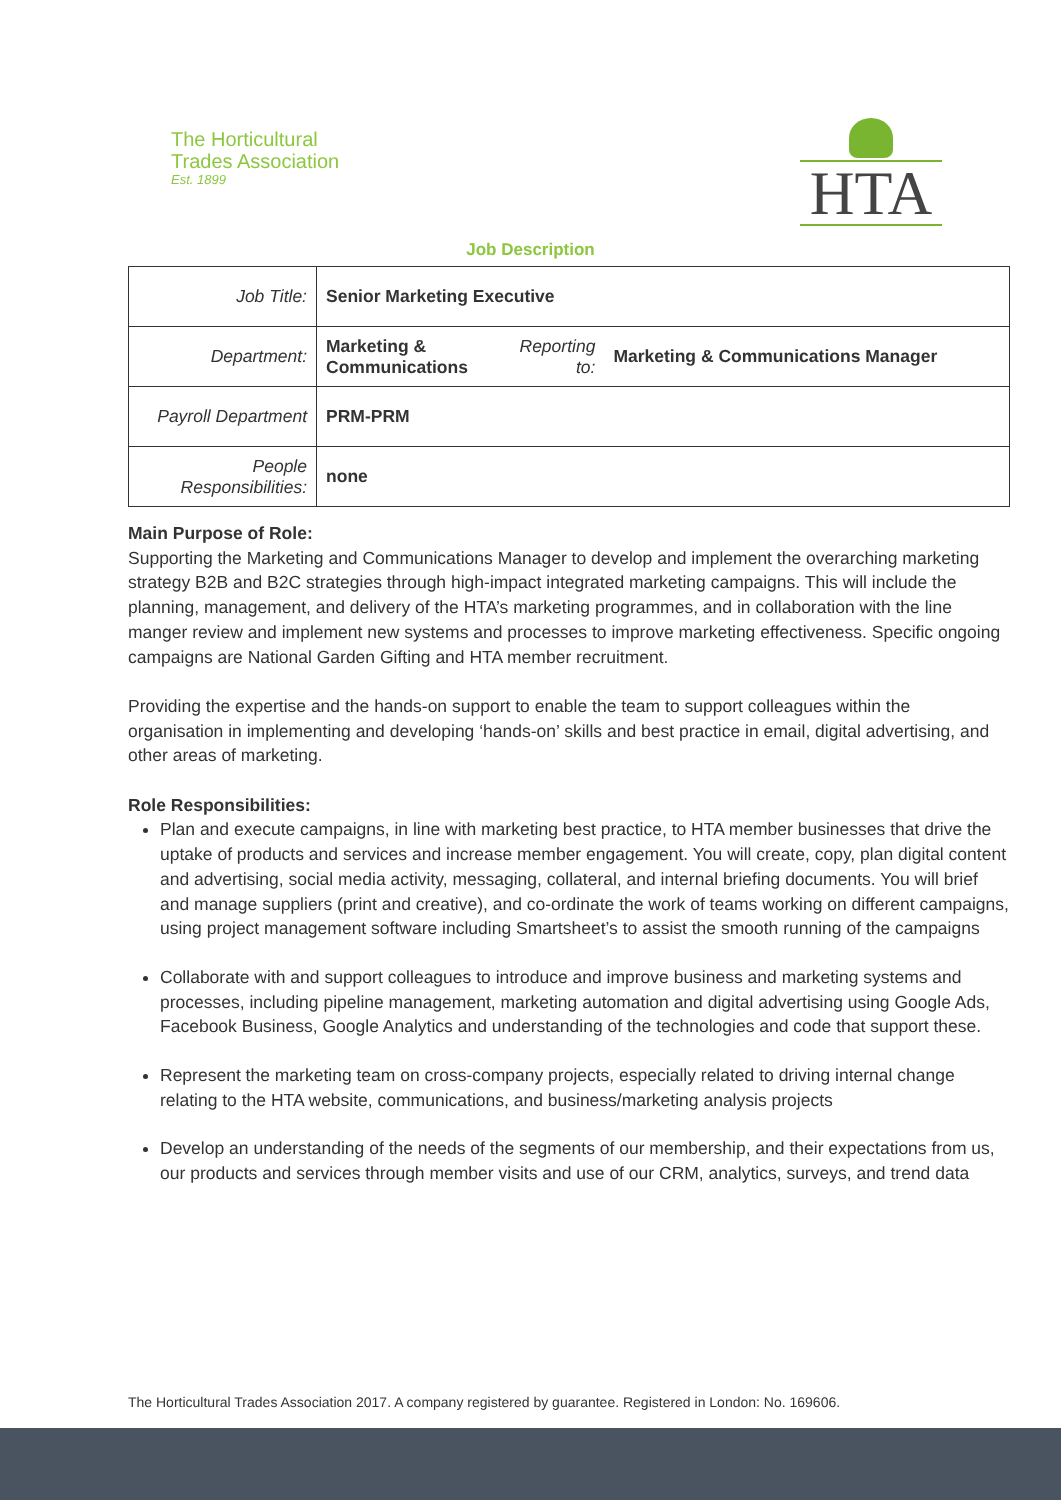The Horticultural
Trades Association
Est. 1899
HTA
Job Description
| Job Title: | Senior Marketing Executive | | |
| Department: | Marketing & Communications | Reporting to: | Marketing & Communications Manager |
| Payroll Department | PRM-PRM | | |
| People Responsibilities: | none | | |
Main Purpose of Role:
Supporting the Marketing and Communications Manager to develop and implement the overarching marketing strategy B2B and B2C strategies through high-impact integrated marketing campaigns. This will include the planning, management, and delivery of the HTA’s marketing programmes, and in collaboration with the line manger review and implement new systems and processes to improve marketing effectiveness. Specific ongoing campaigns are National Garden Gifting and HTA member recruitment.
Providing the expertise and the hands-on support to enable the team to support colleagues within the organisation in implementing and developing ‘hands-on’ skills and best practice in email, digital advertising, and other areas of marketing.
Role Responsibilities:
Plan and execute campaigns, in line with marketing best practice, to HTA member businesses that drive the uptake of products and services and increase member engagement. You will create, copy, plan digital content and advertising, social media activity, messaging, collateral, and internal briefing documents. You will brief and manage suppliers (print and creative), and co-ordinate the work of teams working on different campaigns, using project management software including Smartsheet’s to assist the smooth running of the campaigns
Collaborate with and support colleagues to introduce and improve business and marketing systems and processes, including pipeline management, marketing automation and digital advertising using Google Ads, Facebook Business, Google Analytics and understanding of the technologies and code that support these.
Represent the marketing team on cross-company projects, especially related to driving internal change relating to the HTA website, communications, and business/marketing analysis projects
Develop an understanding of the needs of the segments of our membership, and their expectations from us, our products and services through member visits and use of our CRM, analytics, surveys, and trend data
The Horticultural Trades Association 2017. A company registered by guarantee. Registered in London: No. 169606.